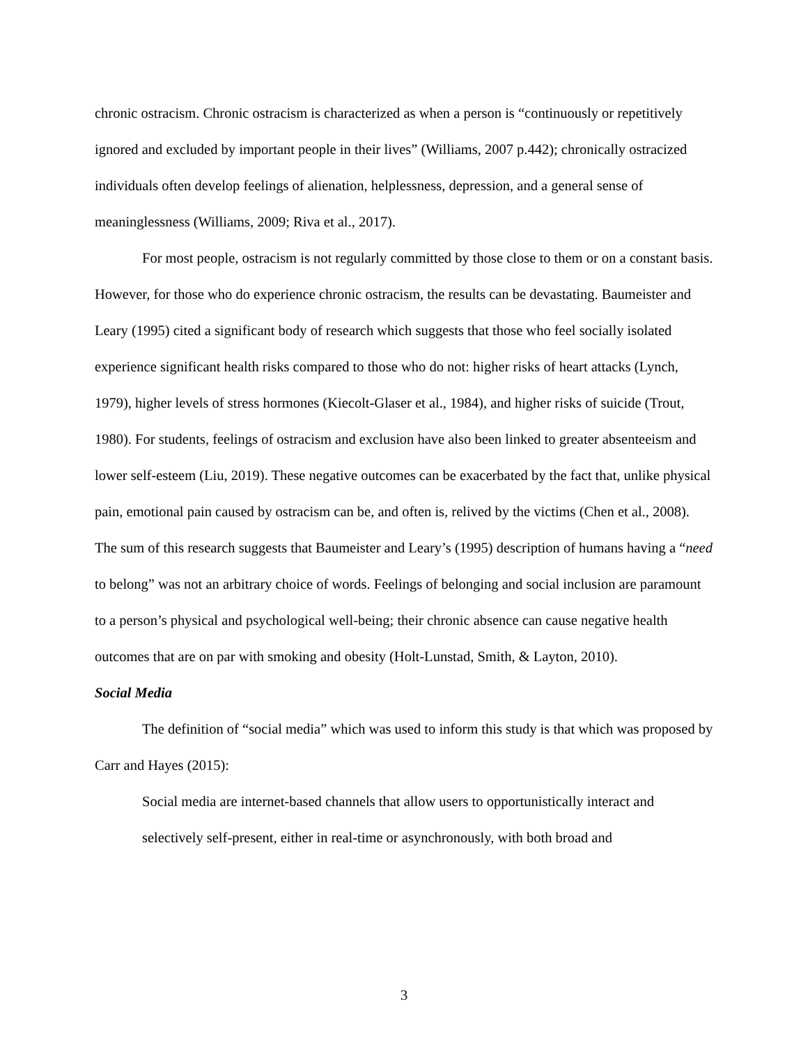chronic ostracism. Chronic ostracism is characterized as when a person is “continuously or repetitively ignored and excluded by important people in their lives” (Williams, 2007 p.442); chronically ostracized individuals often develop feelings of alienation, helplessness, depression, and a general sense of meaninglessness (Williams, 2009; Riva et al., 2017).
For most people, ostracism is not regularly committed by those close to them or on a constant basis. However, for those who do experience chronic ostracism, the results can be devastating. Baumeister and Leary (1995) cited a significant body of research which suggests that those who feel socially isolated experience significant health risks compared to those who do not: higher risks of heart attacks (Lynch, 1979), higher levels of stress hormones (Kiecolt-Glaser et al., 1984), and higher risks of suicide (Trout, 1980). For students, feelings of ostracism and exclusion have also been linked to greater absenteeism and lower self-esteem (Liu, 2019). These negative outcomes can be exacerbated by the fact that, unlike physical pain, emotional pain caused by ostracism can be, and often is, relived by the victims (Chen et al., 2008). The sum of this research suggests that Baumeister and Leary’s (1995) description of humans having a “need to belong” was not an arbitrary choice of words. Feelings of belonging and social inclusion are paramount to a person’s physical and psychological well-being; their chronic absence can cause negative health outcomes that are on par with smoking and obesity (Holt-Lunstad, Smith, & Layton, 2010).
Social Media
The definition of “social media” which was used to inform this study is that which was proposed by Carr and Hayes (2015):
Social media are internet-based channels that allow users to opportunistically interact and selectively self-present, either in real-time or asynchronously, with both broad and
3